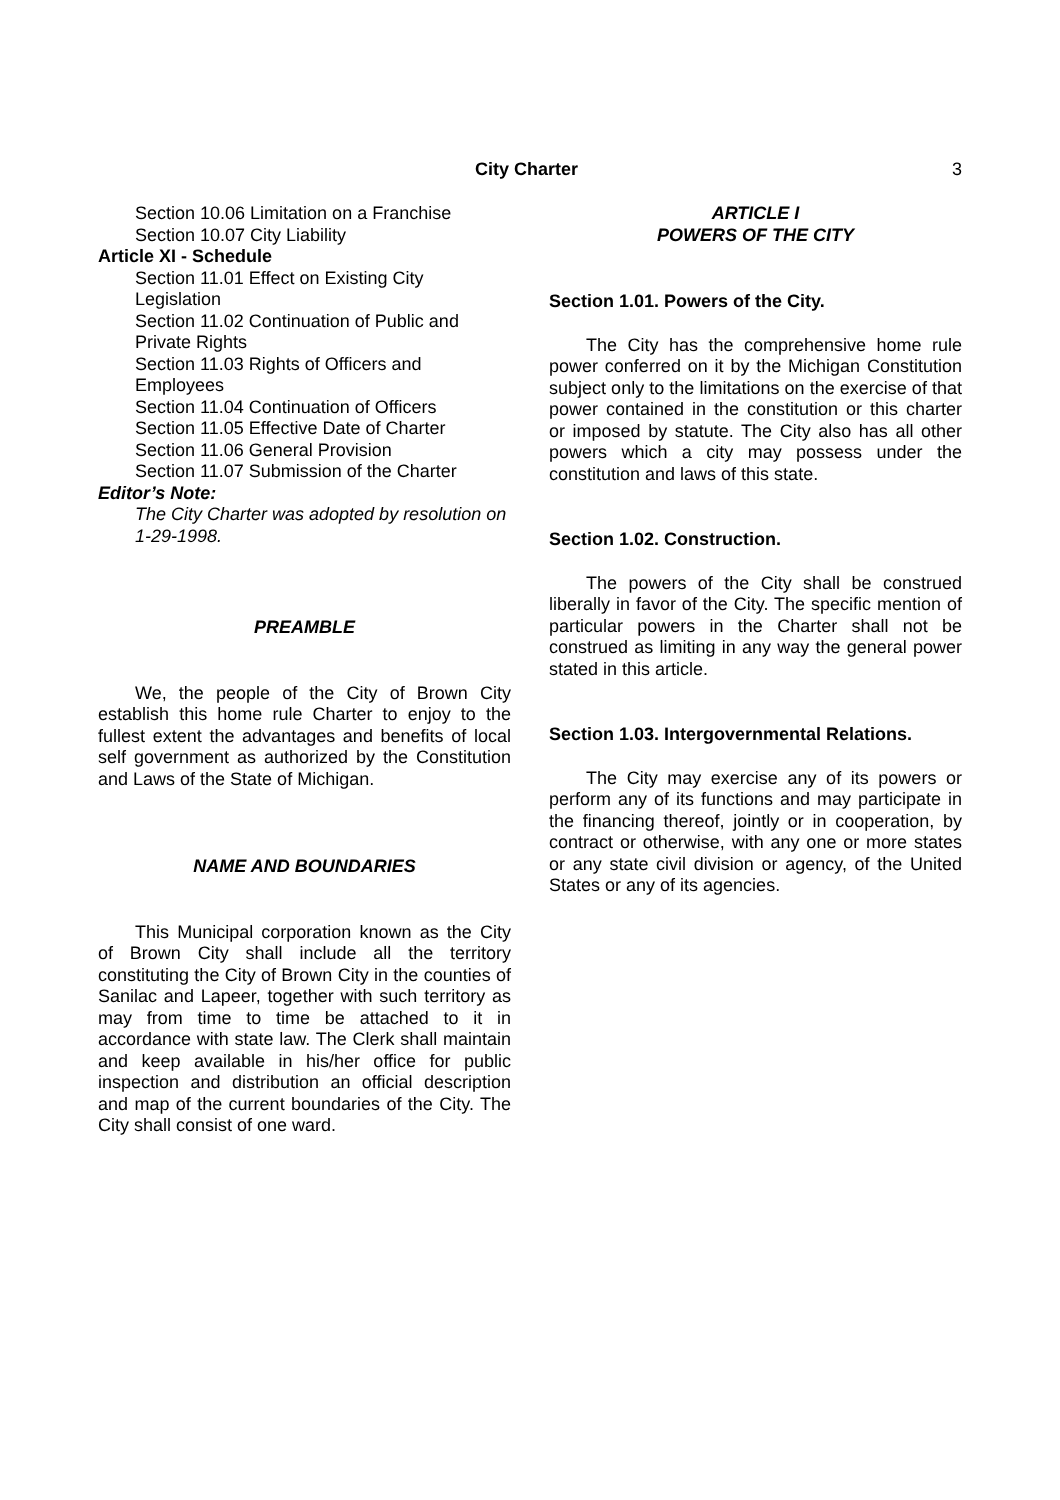City Charter 3
Section 10.06 Limitation on a Franchise
Section 10.07 City Liability
Article XI - Schedule
Section 11.01 Effect on Existing City Legislation
Section 11.02 Continuation of Public and Private Rights
Section 11.03 Rights of Officers and Employees
Section 11.04 Continuation of Officers
Section 11.05 Effective Date of Charter
Section 11.06 General Provision
Section 11.07 Submission of the Charter
Editor’s Note:
The City Charter was adopted by resolution on 1-29-1998.
PREAMBLE
We, the people of the City of Brown City establish this home rule Charter to enjoy to the fullest extent the advantages and benefits of local self government as authorized by the Constitution and Laws of the State of Michigan.
NAME AND BOUNDARIES
This Municipal corporation known as the City of Brown City shall include all the territory constituting the City of Brown City in the counties of Sanilac and Lapeer, together with such territory as may from time to time be attached to it in accordance with state law. The Clerk shall maintain and keep available in his/her office for public inspection and distribution an official description and map of the current boundaries of the City. The City shall consist of one ward.
ARTICLE I
POWERS OF THE CITY
Section 1.01. Powers of the City.
The City has the comprehensive home rule power conferred on it by the Michigan Constitution subject only to the limitations on the exercise of that power contained in the constitution or this charter or imposed by statute. The City also has all other powers which a city may possess under the constitution and laws of this state.
Section 1.02. Construction.
The powers of the City shall be construed liberally in favor of the City. The specific mention of particular powers in the Charter shall not be construed as limiting in any way the general power stated in this article.
Section 1.03. Intergovernmental Relations.
The City may exercise any of its powers or perform any of its functions and may participate in the financing thereof, jointly or in cooperation, by contract or otherwise, with any one or more states or any state civil division or agency, of the United States or any of its agencies.